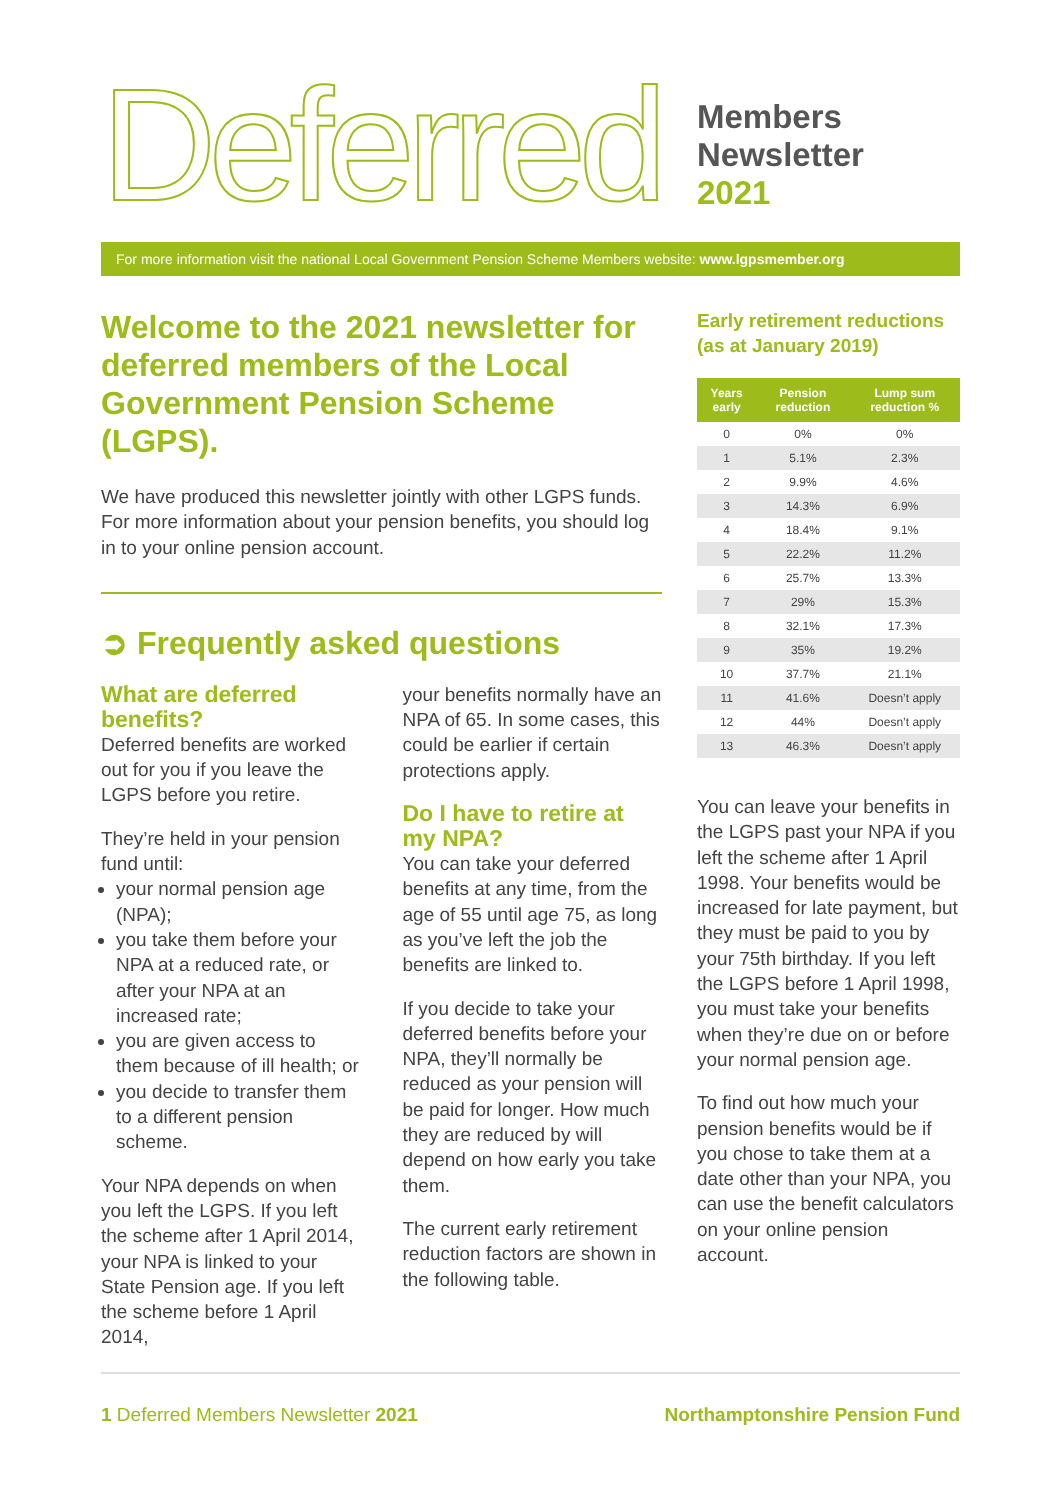Deferred
Members
Newsletter
2021
For more information visit the national Local Government Pension Scheme Members website: www.lgpsmember.org
Welcome to the 2021 newsletter for deferred members of the Local Government Pension Scheme (LGPS).
We have produced this newsletter jointly with other LGPS funds. For more information about your pension benefits, you should log in to your online pension account.
➲ Frequently asked questions
What are deferred benefits?
Deferred benefits are worked out for you if you leave the LGPS before you retire.
They’re held in your pension fund until:
your normal pension age (NPA);
you take them before your NPA at a reduced rate, or after your NPA at an increased rate;
you are given access to them because of ill health; or
you decide to transfer them to a different pension scheme.
Your NPA depends on when you left the LGPS. If you left the scheme after 1 April 2014, your NPA is linked to your State Pension age. If you left the scheme before 1 April 2014,
your benefits normally have an NPA of 65. In some cases, this could be earlier if certain protections apply.
Do I have to retire at my NPA?
You can take your deferred benefits at any time, from the age of 55 until age 75, as long as you’ve left the job the benefits are linked to.
If you decide to take your deferred benefits before your NPA, they’ll normally be reduced as your pension will be paid for longer. How much they are reduced by will depend on how early you take them.
The current early retirement reduction factors are shown in the following table.
Early retirement reductions (as at January 2019)
| Years early | Pension reduction | Lump sum reduction % |
| --- | --- | --- |
| 0 | 0% | 0% |
| 1 | 5.1% | 2.3% |
| 2 | 9.9% | 4.6% |
| 3 | 14.3% | 6.9% |
| 4 | 18.4% | 9.1% |
| 5 | 22.2% | 11.2% |
| 6 | 25.7% | 13.3% |
| 7 | 29% | 15.3% |
| 8 | 32.1% | 17.3% |
| 9 | 35% | 19.2% |
| 10 | 37.7% | 21.1% |
| 11 | 41.6% | Doesn’t apply |
| 12 | 44% | Doesn’t apply |
| 13 | 46.3% | Doesn’t apply |
You can leave your benefits in the LGPS past your NPA if you left the scheme after 1 April 1998. Your benefits would be increased for late payment, but they must be paid to you by your 75th birthday. If you left the LGPS before 1 April 1998, you must take your benefits when they’re due on or before your normal pension age.
To find out how much your pension benefits would be if you chose to take them at a date other than your NPA, you can use the benefit calculators on your online pension account.
1 Deferred Members Newsletter 2021 Northamptonshire Pension Fund